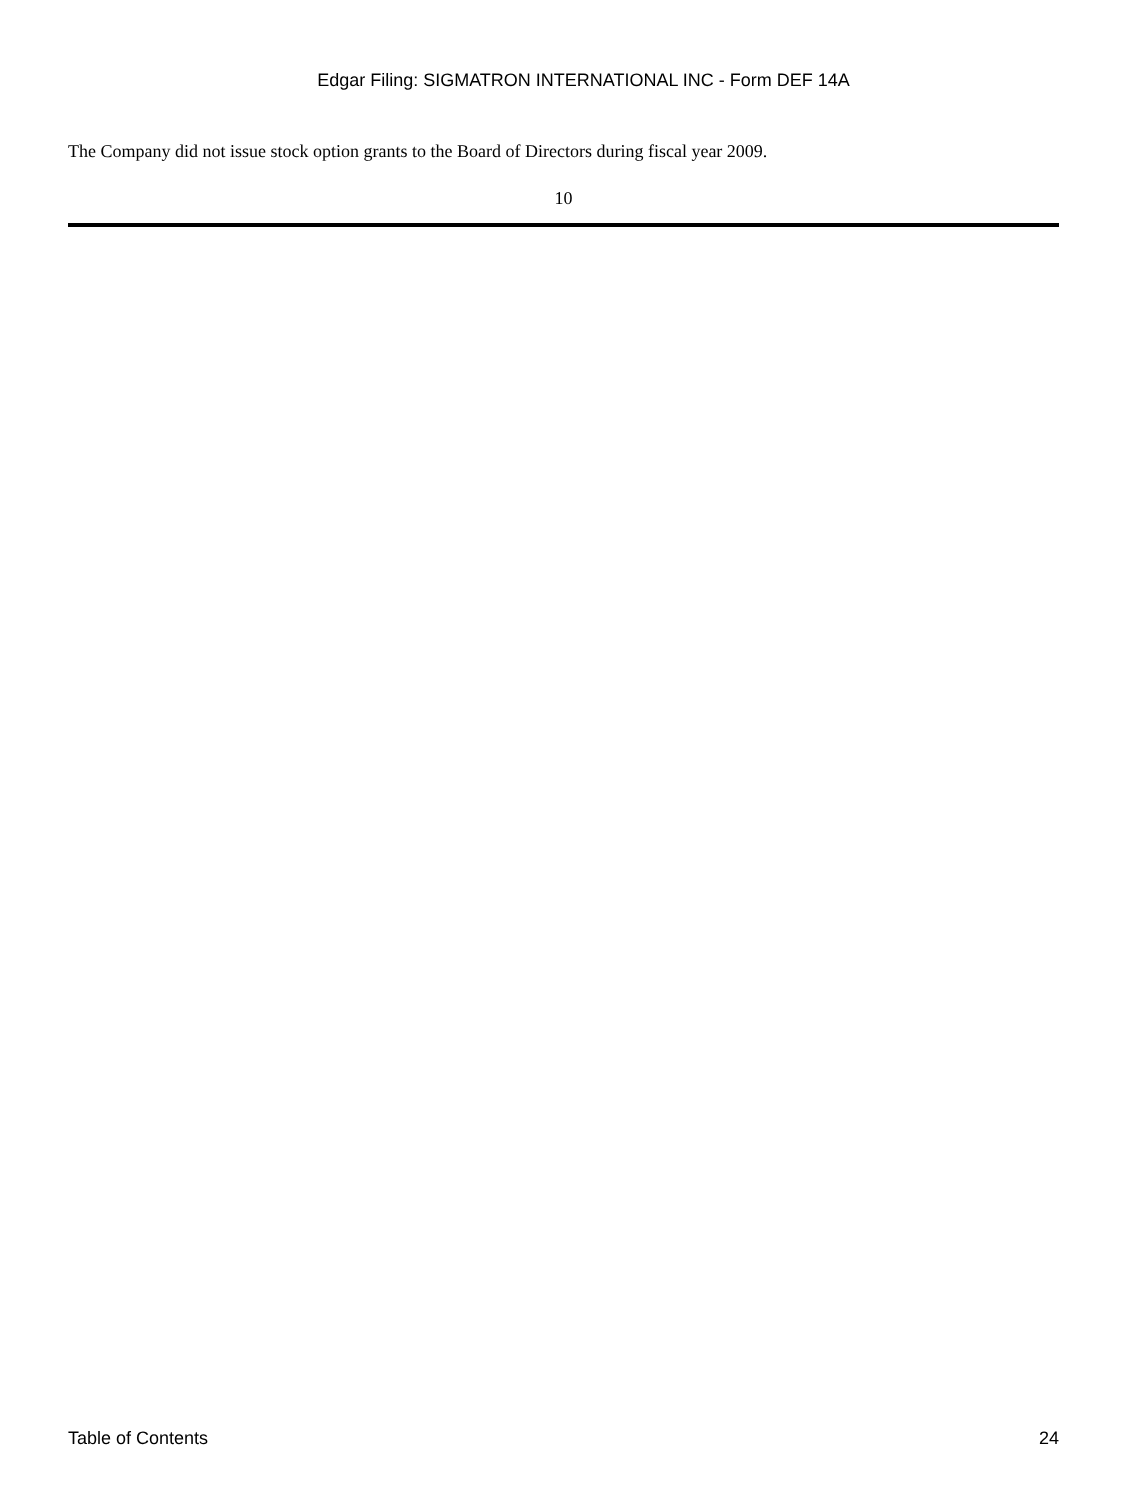Edgar Filing: SIGMATRON INTERNATIONAL INC - Form DEF 14A
The Company did not issue stock option grants to the Board of Directors during fiscal year 2009.
10
Table of Contents 24